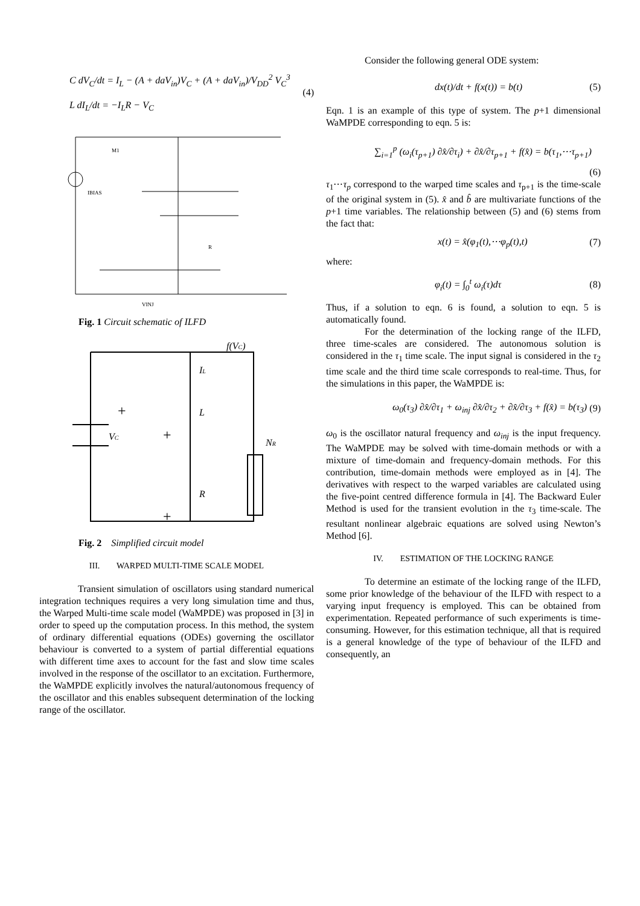C dV<sub>C</sub>/dt = I<sub>L</sub> − (A + daV<sub>in</sub>)V<sub>C</sub> + (A + daV<sub>in</sub>)/V<sub>DD</sub><sup>2</sup> V<sub>C</sub><sup>3</sup>
L dI<sub>L</sub>/dt = −I<sub>L</sub>R − V<sub>C</sub>
(4)
M1
IBIAS
R
VINJ
Fig. 1 Circuit schematic of ILFD
f(VC)
IL
L
VC
NR
R
+
+
+
Fig. 2 Simplified circuit model
III. WARPED MULTI-TIME SCALE MODEL
Transient simulation of oscillators using standard numerical integration techniques requires a very long simulation time and thus, the Warped Multi-time scale model (WaMPDE) was proposed in [3] in order to speed up the computation process. In this method, the system of ordinary differential equations (ODEs) governing the oscillator behaviour is converted to a system of partial differential equations with different time axes to account for the fast and slow time scales involved in the response of the oscillator to an excitation. Furthermore, the WaMPDE explicitly involves the natural/autonomous frequency of the oscillator and this enables subsequent determination of the locking range of the oscillator.
Consider the following general ODE system:
dx(t)/dt + f(x(t)) = b(t) (5)
Eqn. 1 is an example of this type of system. The p+1 dimensional WaMPDE corresponding to eqn. 5 is:
∑<sub>i=1</sub><sup>p</sup> (ω<sub>i</sub>(τ<sub>p+1</sub>) ∂x̂/∂τ<sub>i</sub>) + ∂x̂/∂τ<sub>p+1</sub> + f(x̂) = b(τ<sub>1</sub>,⋯τ<sub>p+1</sub>)
(6)
τ<sub>1</sub>⋯τ<sub>p</sub> correspond to the warped time scales and τ<sub>p+1</sub> is the time-scale of the original system in (5). x̂ and b̂ are multivariate functions of the p+1 time variables. The relationship between (5) and (6) stems from the fact that:
x(t) = x̂(φ<sub>1</sub>(t),⋯φ<sub>p</sub>(t),t) (7)
where:
φ<sub>i</sub>(t) = ∫<sub>0</sub><sup>t</sup> ω<sub>i</sub>(τ)dτ (8)
Thus, if a solution to eqn. 6 is found, a solution to eqn. 5 is automatically found.
For the determination of the locking range of the ILFD, three time-scales are considered. The autonomous solution is considered in the τ<sub>1</sub> time scale. The input signal is considered in the τ<sub>2</sub> time scale and the third time scale corresponds to real-time. Thus, for the simulations in this paper, the WaMPDE is:
ω<sub>0</sub>(τ<sub>3</sub>) ∂x̂/∂τ<sub>1</sub> + ω<sub>inj</sub> ∂x̂/∂τ<sub>2</sub> + ∂x̂/∂τ<sub>3</sub> + f(x̂) = b(τ<sub>3</sub>) (9)
ω<sub>0</sub> is the oscillator natural frequency and ω<sub>inj</sub> is the input frequency. The WaMPDE may be solved with time-domain methods or with a mixture of time-domain and frequency-domain methods. For this contribution, time-domain methods were employed as in [4]. The derivatives with respect to the warped variables are calculated using the five-point centred difference formula in [4]. The Backward Euler Method is used for the transient evolution in the τ<sub>3</sub> time-scale. The resultant nonlinear algebraic equations are solved using Newton’s Method [6].
IV. ESTIMATION OF THE LOCKING RANGE
To determine an estimate of the locking range of the ILFD, some prior knowledge of the behaviour of the ILFD with respect to a varying input frequency is employed. This can be obtained from experimentation. Repeated performance of such experiments is time-consuming. However, for this estimation technique, all that is required is a general knowledge of the type of behaviour of the ILFD and consequently, an